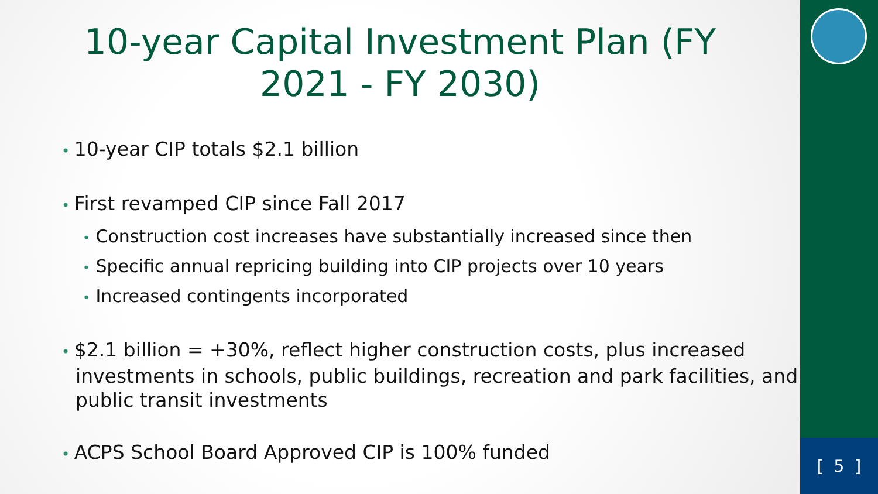[ 5 ]
10-year Capital Investment Plan (FY 2021 - FY 2030)
10-year CIP totals $2.1 billion
First revamped CIP since Fall 2017
• Construction cost increases have substantially increased since then
• Specific annual repricing building into CIP projects over 10 years
• Increased contingents incorporated
$2.1 billion = +30%, reflect higher construction costs, plus increased investments in schools, public buildings, recreation and park facilities, and public transit investments
ACPS School Board Approved CIP is 100% funded